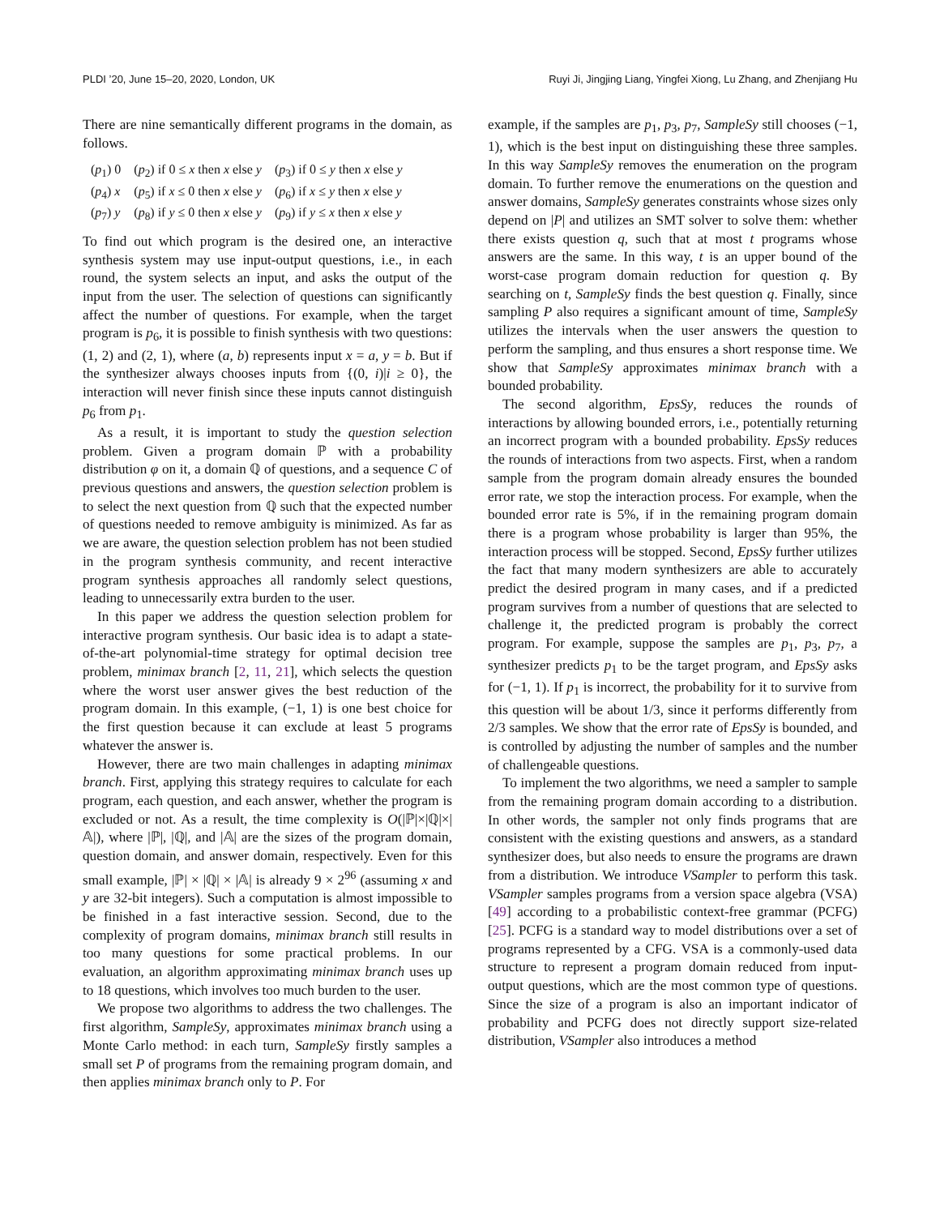PLDI ’20, June 15–20, 2020, London, UK Ruyi Ji, Jingjing Liang, Yingfei Xiong, Lu Zhang, and Zhenjiang Hu
There are nine semantically different programs in the domain, as follows.
| ( p<sub>1</sub>) 0 | ( p<sub>2</sub>) if 0 ≤ x then x else y | ( p<sub>3</sub>) if 0 ≤ y then x else y |
| ( p<sub>4</sub>) x | ( p<sub>5</sub>) if x ≤ 0 then x else y | ( p<sub>6</sub>) if x ≤ y then x else y |
| ( p<sub>7</sub>) y | ( p<sub>8</sub>) if y ≤ 0 then x else y | ( p<sub>9</sub>) if y ≤ x then x else y |
To find out which program is the desired one, an interactive synthesis system may use input-output questions, i.e., in each round, the system selects an input, and asks the output of the input from the user. The selection of questions can significantly affect the number of questions. For example, when the target program is p<sub>6</sub>, it is possible to finish synthesis with two questions: (1, 2) and (2, 1), where (a, b) represents input x = a, y = b. But if the synthesizer always chooses inputs from {(0, i)|i ≥ 0}, the interaction will never finish since these inputs cannot distinguish p<sub>6</sub> from p<sub>1</sub>.
As a result, it is important to study the question selection problem. Given a program domain ℙ with a probability distribution φ on it, a domain ℚ of questions, and a sequence C of previous questions and answers, the question selection problem is to select the next question from ℚ such that the expected number of questions needed to remove ambiguity is minimized. As far as we are aware, the question selection problem has not been studied in the program synthesis community, and recent interactive program synthesis approaches all randomly select questions, leading to unnecessarily extra burden to the user.
In this paper we address the question selection problem for interactive program synthesis. Our basic idea is to adapt a state-of-the-art polynomial-time strategy for optimal decision tree problem, minimax branch [2, 11, 21], which selects the question where the worst user answer gives the best reduction of the program domain. In this example, (−1, 1) is one best choice for the first question because it can exclude at least 5 programs whatever the answer is.
However, there are two main challenges in adapting minimax branch. First, applying this strategy requires to calculate for each program, each question, and each answer, whether the program is excluded or not. As a result, the time complexity is O(|ℙ|×|ℚ|×|𝔸|), where |ℙ|, |ℚ|, and |𝔸| are the sizes of the program domain, question domain, and answer domain, respectively. Even for this small example, |ℙ| × |ℚ| × |𝔸| is already 9 × 2<sup>96</sup> (assuming x and y are 32-bit integers). Such a computation is almost impossible to be finished in a fast interactive session. Second, due to the complexity of program domains, minimax branch still results in too many questions for some practical problems. In our evaluation, an algorithm approximating minimax branch uses up to 18 questions, which involves too much burden to the user.
We propose two algorithms to address the two challenges. The first algorithm, SampleSy, approximates minimax branch using a Monte Carlo method: in each turn, SampleSy firstly samples a small set P of programs from the remaining program domain, and then applies minimax branch only to P. For
example, if the samples are p<sub>1</sub>, p<sub>3</sub>, p<sub>7</sub>, SampleSy still chooses (−1, 1), which is the best input on distinguishing these three samples. In this way SampleSy removes the enumeration on the program domain. To further remove the enumerations on the question and answer domains, SampleSy generates constraints whose sizes only depend on |P| and utilizes an SMT solver to solve them: whether there exists question q, such that at most t programs whose answers are the same. In this way, t is an upper bound of the worst-case program domain reduction for question q. By searching on t, SampleSy finds the best question q. Finally, since sampling P also requires a significant amount of time, SampleSy utilizes the intervals when the user answers the question to perform the sampling, and thus ensures a short response time. We show that SampleSy approximates minimax branch with a bounded probability.
The second algorithm, EpsSy, reduces the rounds of interactions by allowing bounded errors, i.e., potentially returning an incorrect program with a bounded probability. EpsSy reduces the rounds of interactions from two aspects. First, when a random sample from the program domain already ensures the bounded error rate, we stop the interaction process. For example, when the bounded error rate is 5%, if in the remaining program domain there is a program whose probability is larger than 95%, the interaction process will be stopped. Second, EpsSy further utilizes the fact that many modern synthesizers are able to accurately predict the desired program in many cases, and if a predicted program survives from a number of questions that are selected to challenge it, the predicted program is probably the correct program. For example, suppose the samples are p<sub>1</sub>, p<sub>3</sub>, p<sub>7</sub>, a synthesizer predicts p<sub>1</sub> to be the target program, and EpsSy asks for (−1, 1). If p<sub>1</sub> is incorrect, the probability for it to survive from this question will be about 1/3, since it performs differently from 2/3 samples. We show that the error rate of EpsSy is bounded, and is controlled by adjusting the number of samples and the number of challengeable questions.
To implement the two algorithms, we need a sampler to sample from the remaining program domain according to a distribution. In other words, the sampler not only finds programs that are consistent with the existing questions and answers, as a standard synthesizer does, but also needs to ensure the programs are drawn from a distribution. We introduce VSampler to perform this task. VSampler samples programs from a version space algebra (VSA) [49] according to a probabilistic context-free grammar (PCFG) [25]. PCFG is a standard way to model distributions over a set of programs represented by a CFG. VSA is a commonly-used data structure to represent a program domain reduced from input-output questions, which are the most common type of questions. Since the size of a program is also an important indicator of probability and PCFG does not directly support size-related distribution, VSampler also introduces a method